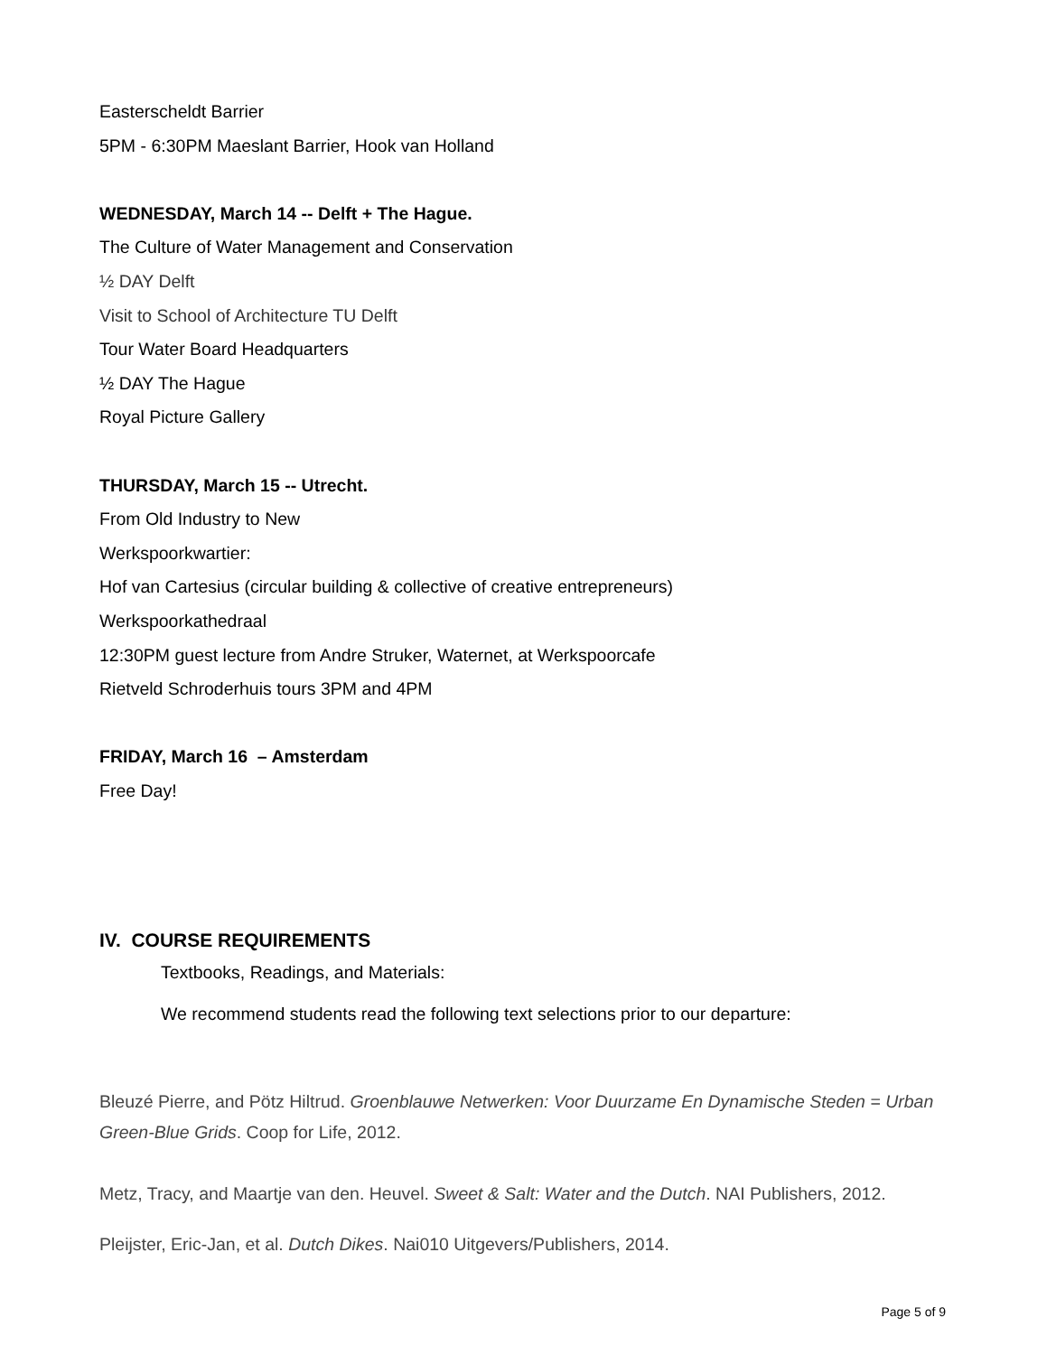Easterscheldt Barrier
5PM - 6:30PM Maeslant Barrier, Hook van Holland
WEDNESDAY, March 14 -- Delft + The Hague.
The Culture of Water Management and Conservation
½ DAY Delft
Visit to School of Architecture TU Delft
Tour Water Board Headquarters
½ DAY The Hague
Royal Picture Gallery
THURSDAY, March 15 -- Utrecht.
From Old Industry to New
Werkspoorkwartier:
Hof van Cartesius (circular building & collective of creative entrepreneurs)
Werkspoorkathedraal
12:30PM guest lecture from Andre Struker, Waternet, at Werkspoorcafe
Rietveld Schroderhuis tours 3PM and 4PM
FRIDAY, March 16 – Amsterdam
Free Day!
IV. COURSE REQUIREMENTS
Textbooks, Readings, and Materials:
We recommend students read the following text selections prior to our departure:
Bleuzé Pierre, and Pötz Hiltrud. Groenblauwe Netwerken: Voor Duurzame En Dynamische Steden = Urban Green-Blue Grids. Coop for Life, 2012.
Metz, Tracy, and Maartje van den. Heuvel. Sweet & Salt: Water and the Dutch. NAI Publishers, 2012.
Pleijster, Eric-Jan, et al. Dutch Dikes. Nai010 Uitgevers/Publishers, 2014.
Page 5 of 9